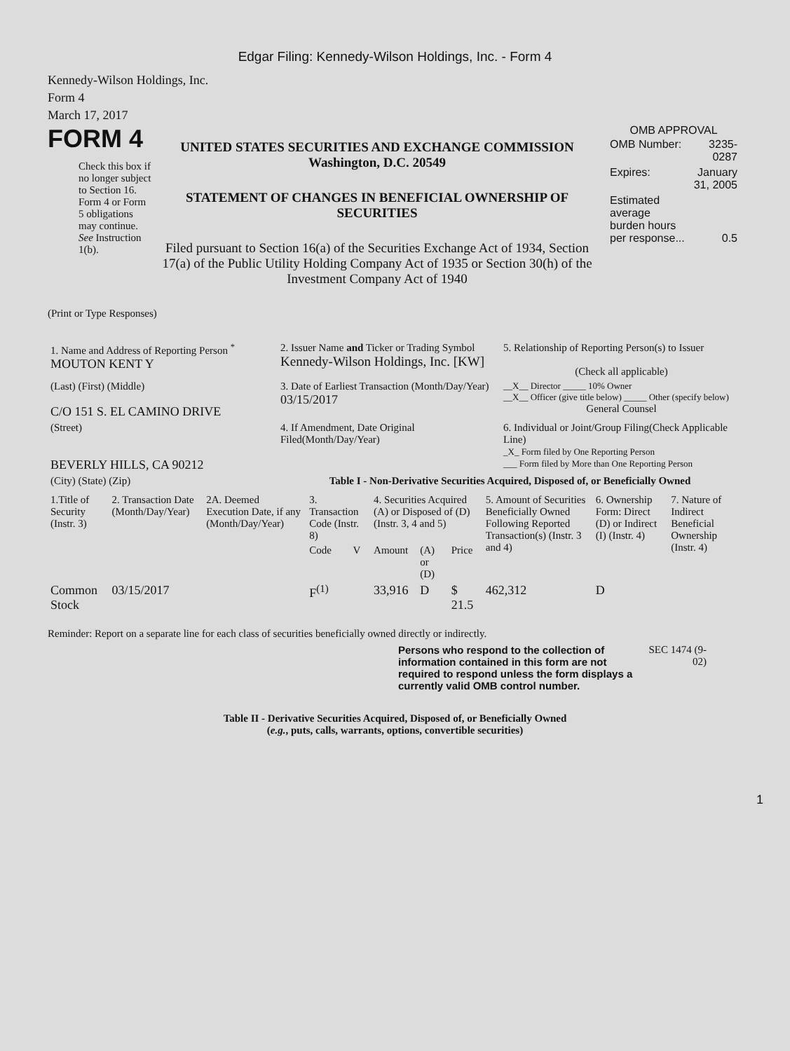Edgar Filing: Kennedy-Wilson Holdings, Inc. - Form 4
Kennedy-Wilson Holdings, Inc.
Form 4
March 17, 2017
FORM 4
Check this box if no longer subject to Section 16. Form 4 or Form 5 obligations may continue. See Instruction 1(b).
UNITED STATES SECURITIES AND EXCHANGE COMMISSION
Washington, D.C. 20549
STATEMENT OF CHANGES IN BENEFICIAL OWNERSHIP OF SECURITIES
Filed pursuant to Section 16(a) of the Securities Exchange Act of 1934, Section 17(a) of the Public Utility Holding Company Act of 1935 or Section 30(h) of the Investment Company Act of 1940
OMB APPROVAL
| OMB Number: | 3235-0287 |
| Expires: | January 31, 2005 |
| Estimated average burden hours per response... | 0.5 |
(Print or Type Responses)
| 1. Name and Address of Reporting Person <sup>*</sup> MOUTON KENT Y | 2. Issuer Name and Ticker or Trading Symbol Kennedy-Wilson Holdings, Inc. [KW] | 5. Relationship of Reporting Person(s) to Issuer (Check all applicable) |
| (Last) (First) (Middle) C/O 151 S. EL CAMINO DRIVE | 3. Date of Earliest Transaction (Month/Day/Year) 03/15/2017 | __X__ Director _____ 10% Owner __X__ Officer (give title below) _____ Other (specify below) General Counsel |
| (Street) BEVERLY HILLS, CA 90212 | 4. If Amendment, Date Original Filed(Month/Day/Year) | 6. Individual or Joint/Group Filing(Check Applicable Line) _X_ Form filed by One Reporting Person ___ Form filed by More than One Reporting Person |
| (City) (State) (Zip) | Table I - Non-Derivative Securities Acquired, Disposed of, or Beneficially Owned | |
| 1.Title of Security (Instr. 3) | 2. Transaction Date (Month/Day/Year) | 2A. Deemed Execution Date, if any (Month/Day/Year) | 3. Transaction Code (Instr. 8) | | 4. Securities Acquired (A) or Disposed of (D) (Instr. 3, 4 and 5) | | | 5. Amount of Securities Beneficially Owned Following Reported Transaction(s) (Instr. 3 and 4) | 6. Ownership Form: Direct (D) or Indirect (I) (Instr. 4) | 7. Nature of Indirect Beneficial Ownership (Instr. 4) |
| --- | --- | --- | --- | --- | --- | --- | --- | --- | --- | --- |
| | | | Code | V | Amount | (A) or (D) | Price | | | |
| Common Stock | 03/15/2017 | | F<sup>(1)</sup> | | 33,916 | D | $ 21.5 | 462,312 | D | |
Reminder: Report on a separate line for each class of securities beneficially owned directly or indirectly.
Persons who respond to the collection of information contained in this form are not required to respond unless the form displays a currently valid OMB control number.
SEC 1474 (9-02)
Table II - Derivative Securities Acquired, Disposed of, or Beneficially Owned
(e.g., puts, calls, warrants, options, convertible securities)
1